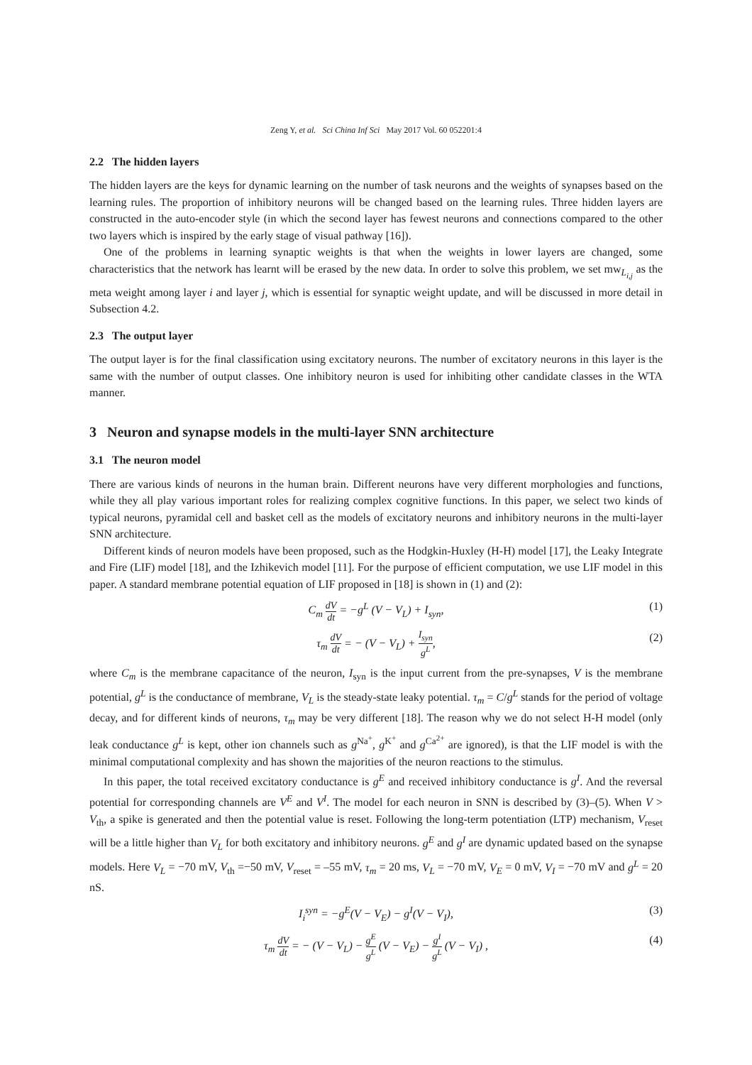Zeng Y, et al. Sci China Inf Sci May 2017 Vol. 60 052201:4
2.2 The hidden layers
The hidden layers are the keys for dynamic learning on the number of task neurons and the weights of synapses based on the learning rules. The proportion of inhibitory neurons will be changed based on the learning rules. Three hidden layers are constructed in the auto-encoder style (in which the second layer has fewest neurons and connections compared to the other two layers which is inspired by the early stage of visual pathway [16]).
One of the problems in learning synaptic weights is that when the weights in lower layers are changed, some characteristics that the network has learnt will be erased by the new data. In order to solve this problem, we set mw<sub>L<sub>i,j</sub></sub> as the meta weight among layer i and layer j, which is essential for synaptic weight update, and will be discussed in more detail in Subsection 4.2.
2.3 The output layer
The output layer is for the final classification using excitatory neurons. The number of excitatory neurons in this layer is the same with the number of output classes. One inhibitory neuron is used for inhibiting other candidate classes in the WTA manner.
3 Neuron and synapse models in the multi-layer SNN architecture
3.1 The neuron model
There are various kinds of neurons in the human brain. Different neurons have very different morphologies and functions, while they all play various important roles for realizing complex cognitive functions. In this paper, we select two kinds of typical neurons, pyramidal cell and basket cell as the models of excitatory neurons and inhibitory neurons in the multi-layer SNN architecture.
Different kinds of neuron models have been proposed, such as the Hodgkin-Huxley (H-H) model [17], the Leaky Integrate and Fire (LIF) model [18], and the Izhikevich model [11]. For the purpose of efficient computation, we use LIF model in this paper. A standard membrane potential equation of LIF proposed in [18] is shown in (1) and (2):
C<sub>m</sub> dV dt = −g<sup>L</sup> (V − V<sub>L</sub>) + I<sub>syn</sub>, (1)
τ<sub>m</sub> dV dt = − (V − V<sub>L</sub>) + I<sub>syn</sub> g<sup>L</sup>, (2)
where C<sub>m</sub> is the membrane capacitance of the neuron, I<sub>syn</sub> is the input current from the pre-synapses, V is the membrane potential, g<sup>L</sup> is the conductance of membrane, V<sub>L</sub> is the steady-state leaky potential. τ<sub>m</sub> = C/g<sup>L</sup> stands for the period of voltage decay, and for different kinds of neurons, τ<sub>m</sub> may be very different [18]. The reason why we do not select H-H model (only leak conductance g<sup>L</sup> is kept, other ion channels such as g<sup>Na<sup>+</sup></sup>, g<sup>K<sup>+</sup></sup> and g<sup>Ca<sup>2+</sup></sup> are ignored), is that the LIF model is with the minimal computational complexity and has shown the majorities of the neuron reactions to the stimulus.
In this paper, the total received excitatory conductance is g<sup>E</sup> and received inhibitory conductance is g<sup>I</sup>. And the reversal potential for corresponding channels are V<sup>E</sup> and V<sup>I</sup>. The model for each neuron in SNN is described by (3)–(5). When V > V<sub>th</sub>, a spike is generated and then the potential value is reset. Following the long-term potentiation (LTP) mechanism, V<sub>reset</sub> will be a little higher than V<sub>L</sub> for both excitatory and inhibitory neurons. g<sup>E</sup> and g<sup>I</sup> are dynamic updated based on the synapse models. Here V<sub>L</sub> = −70 mV, V<sub>th</sub> =−50 mV, V<sub>reset</sub> = –55 mV, τ<sub>m</sub> = 20 ms, V<sub>L</sub> = −70 mV, V<sub>E</sub> = 0 mV, V<sub>I</sub> = −70 mV and g<sup>L</sup> = 20 nS.
I<sub>i</sub><sup>syn</sup> = −g<sup>E</sup>(V − V<sub>E</sub>) − g<sup>I</sup>(V − V<sub>I</sub>), (3)
τ<sub>m</sub> dV dt = − (V − V<sub>L</sub>) − g<sup>E</sup> g<sup>L</sup> (V − V<sub>E</sub>) − g<sup>I</sup> g<sup>L</sup> (V − V<sub>I</sub>) , (4)